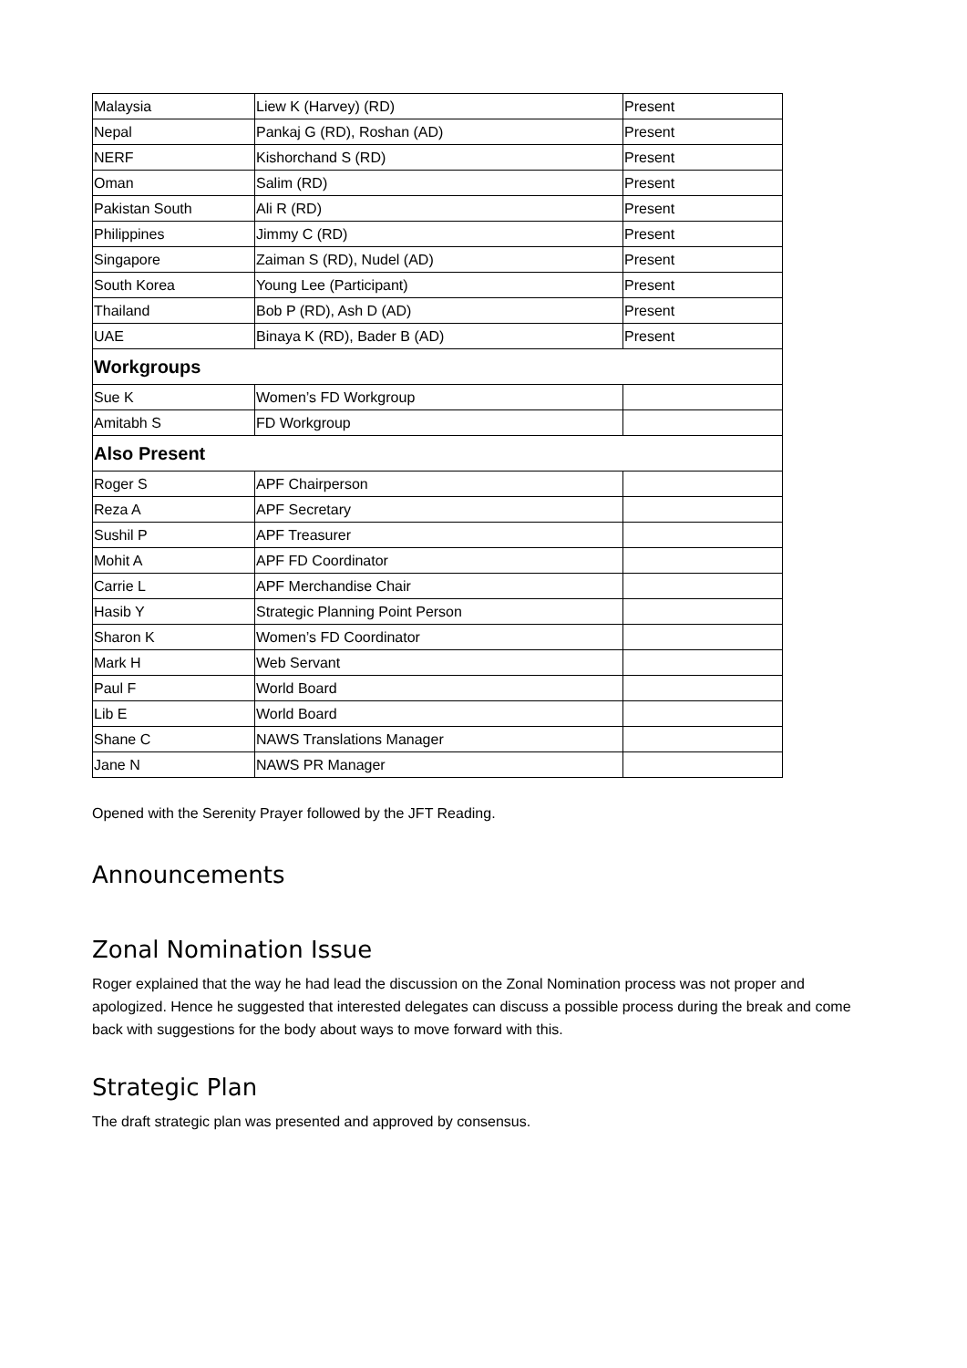| Malaysia | Liew K (Harvey) (RD) | Present |
| Nepal | Pankaj G (RD), Roshan (AD) | Present |
| NERF | Kishorchand S (RD) | Present |
| Oman | Salim (RD) | Present |
| Pakistan South | Ali R (RD) | Present |
| Philippines | Jimmy C (RD) | Present |
| Singapore | Zaiman S (RD), Nudel (AD) | Present |
| South Korea | Young Lee (Participant) | Present |
| Thailand | Bob P (RD), Ash D (AD) | Present |
| UAE | Binaya K (RD), Bader B (AD) | Present |
| Workgroups | | |
| Sue K | Women’s FD Workgroup | |
| Amitabh S | FD Workgroup | |
| Also Present | | |
| Roger S | APF Chairperson | |
| Reza A | APF Secretary | |
| Sushil P | APF Treasurer | |
| Mohit A | APF FD Coordinator | |
| Carrie L | APF Merchandise Chair | |
| Hasib Y | Strategic Planning Point Person | |
| Sharon K | Women’s FD Coordinator | |
| Mark H | Web Servant | |
| Paul F | World Board | |
| Lib E | World Board | |
| Shane C | NAWS Translations Manager | |
| Jane N | NAWS PR Manager | |
Opened with the Serenity Prayer followed by the JFT Reading.
Announcements
Zonal Nomination Issue
Roger explained that the way he had lead the discussion on the Zonal Nomination process was not proper and apologized. Hence he suggested that interested delegates can discuss a possible process during the break and come back with suggestions for the body about ways to move forward with this.
Strategic Plan
The draft strategic plan was presented and approved by consensus.